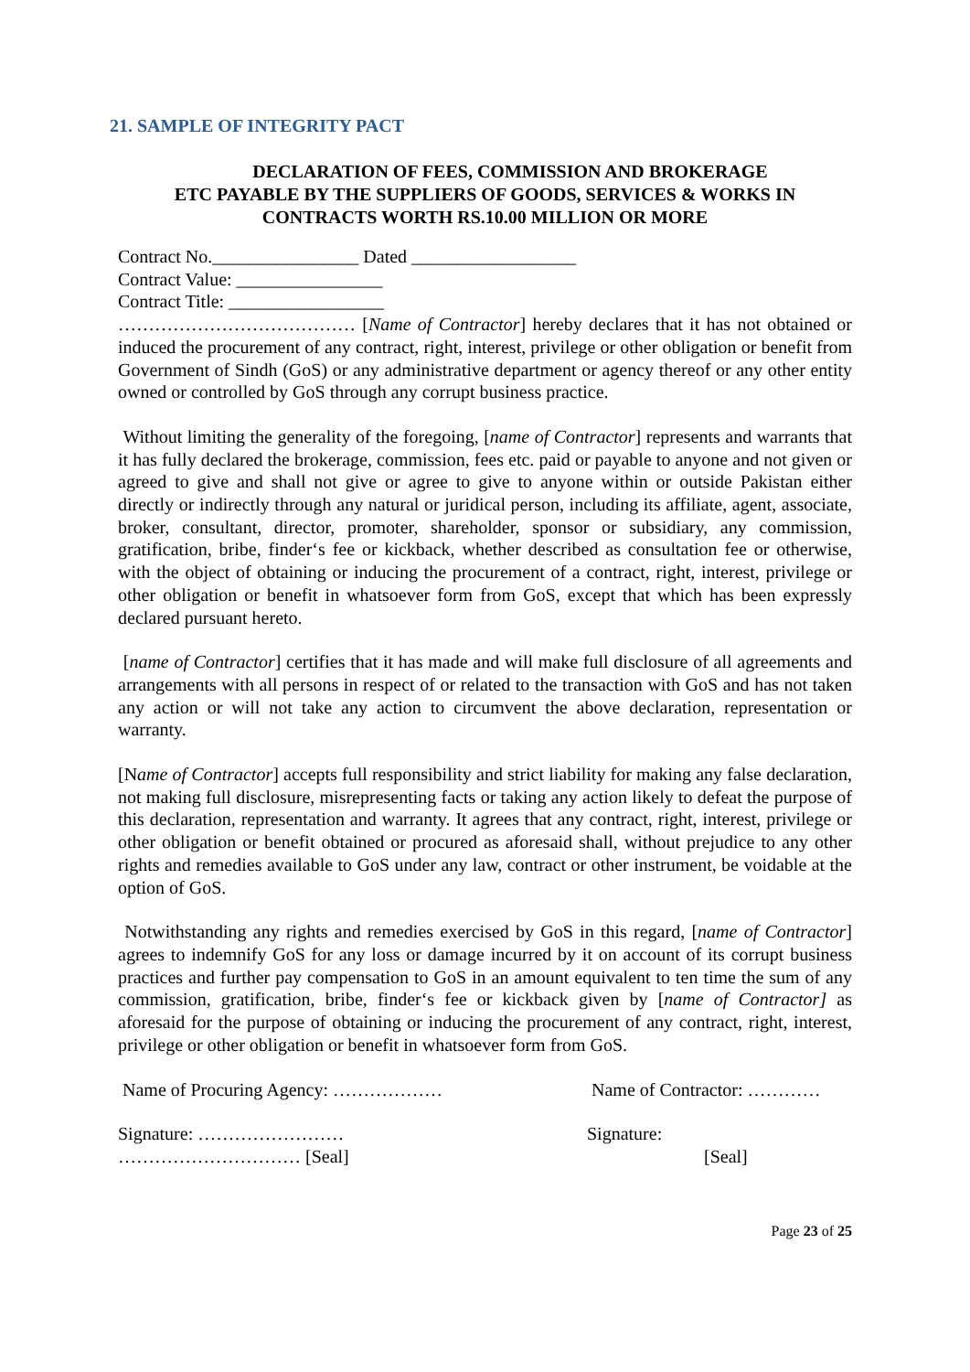21. SAMPLE OF INTEGRITY PACT
DECLARATION OF FEES, COMMISSION AND BROKERAGE
ETC PAYABLE BY THE SUPPLIERS OF GOODS, SERVICES & WORKS IN
CONTRACTS WORTH RS.10.00 MILLION OR MORE
Contract No.________________ Dated __________________
Contract Value: ________________
Contract Title: _________________
………………………………… [Name of Contractor] hereby declares that it has not obtained or induced the procurement of any contract, right, interest, privilege or other obligation or benefit from Government of Sindh (GoS) or any administrative department or agency thereof or any other entity owned or controlled by GoS through any corrupt business practice.
Without limiting the generality of the foregoing, [name of Contractor] represents and warrants that it has fully declared the brokerage, commission, fees etc. paid or payable to anyone and not given or agreed to give and shall not give or agree to give to anyone within or outside Pakistan either directly or indirectly through any natural or juridical person, including its affiliate, agent, associate, broker, consultant, director, promoter, shareholder, sponsor or subsidiary, any commission, gratification, bribe, finder‘s fee or kickback, whether described as consultation fee or otherwise, with the object of obtaining or inducing the procurement of a contract, right, interest, privilege or other obligation or benefit in whatsoever form from GoS, except that which has been expressly declared pursuant hereto.
[name of Contractor] certifies that it has made and will make full disclosure of all agreements and arrangements with all persons in respect of or related to the transaction with GoS and has not taken any action or will not take any action to circumvent the above declaration, representation or warranty.
[Name of Contractor] accepts full responsibility and strict liability for making any false declaration, not making full disclosure, misrepresenting facts or taking any action likely to defeat the purpose of this declaration, representation and warranty. It agrees that any contract, right, interest, privilege or other obligation or benefit obtained or procured as aforesaid shall, without prejudice to any other rights and remedies available to GoS under any law, contract or other instrument, be voidable at the option of GoS.
Notwithstanding any rights and remedies exercised by GoS in this regard, [name of Contractor] agrees to indemnify GoS for any loss or damage incurred by it on account of its corrupt business practices and further pay compensation to GoS in an amount equivalent to ten time the sum of any commission, gratification, bribe, finder‘s fee or kickback given by [name of Contractor] as aforesaid for the purpose of obtaining or inducing the procurement of any contract, right, interest, privilege or other obligation or benefit in whatsoever form from GoS.
Name of Procuring Agency: ……………… Name of Contractor: …………
Signature: …………………… Signature:
………………………… [Seal] [Seal]
Page 23 of 25